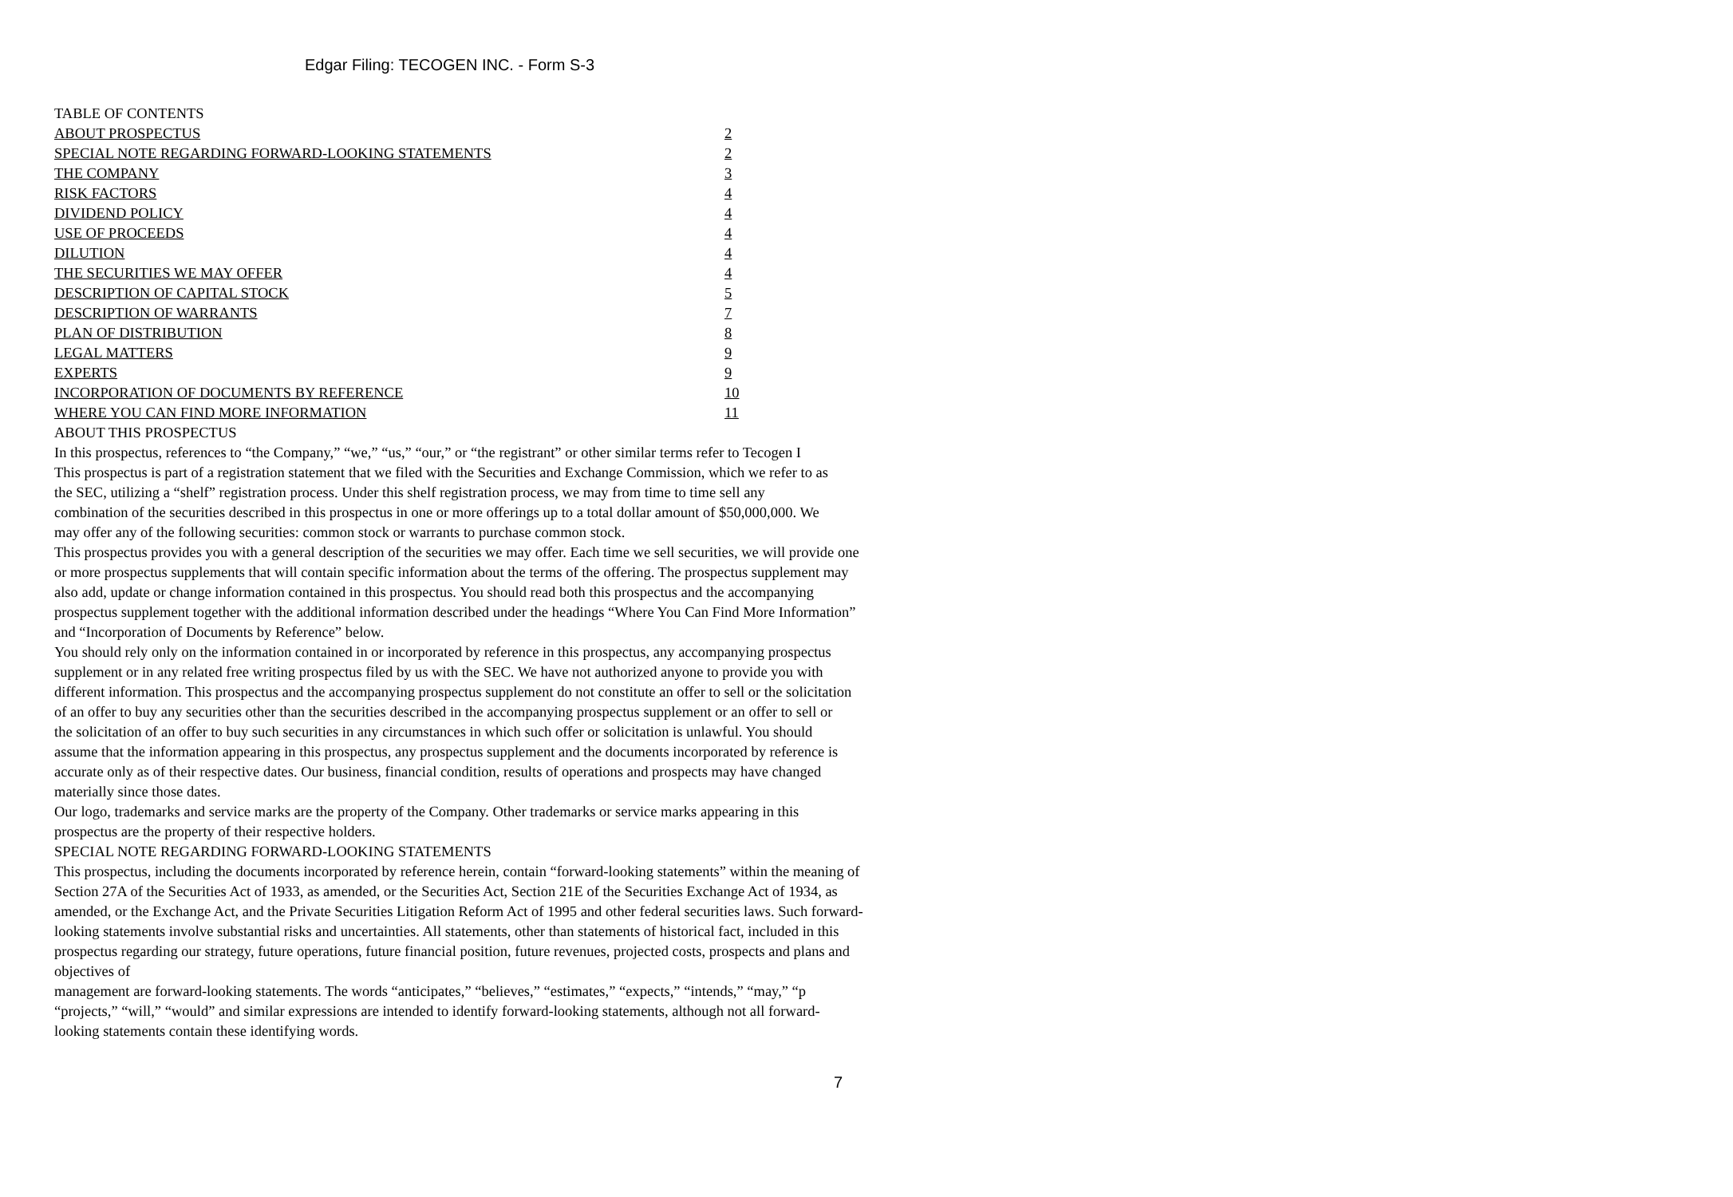Edgar Filing: TECOGEN INC. - Form S-3
TABLE OF CONTENTS
| ABOUT PROSPECTUS | 2 |
| SPECIAL NOTE REGARDING FORWARD-LOOKING STATEMENTS | 2 |
| THE COMPANY | 3 |
| RISK FACTORS | 4 |
| DIVIDEND POLICY | 4 |
| USE OF PROCEEDS | 4 |
| DILUTION | 4 |
| THE SECURITIES WE MAY OFFER | 4 |
| DESCRIPTION OF CAPITAL STOCK | 5 |
| DESCRIPTION OF WARRANTS | 7 |
| PLAN OF DISTRIBUTION | 8 |
| LEGAL MATTERS | 9 |
| EXPERTS | 9 |
| INCORPORATION OF DOCUMENTS BY REFERENCE | 10 |
| WHERE YOU CAN FIND MORE INFORMATION | 11 |
ABOUT THIS PROSPECTUS
In this prospectus, references to “the Company,” “we,” “us,” “our,” or “the registrant” or other similar terms refer to Tecogen I
This prospectus is part of a registration statement that we filed with the Securities and Exchange Commission, which we refer to as the SEC, utilizing a “shelf” registration process. Under this shelf registration process, we may from time to time sell any combination of the securities described in this prospectus in one or more offerings up to a total dollar amount of $50,000,000. We may offer any of the following securities: common stock or warrants to purchase common stock.
This prospectus provides you with a general description of the securities we may offer. Each time we sell securities, we will provide one or more prospectus supplements that will contain specific information about the terms of the offering. The prospectus supplement may also add, update or change information contained in this prospectus. You should read both this prospectus and the accompanying prospectus supplement together with the additional information described under the headings “Where You Can Find More Information” and “Incorporation of Documents by Reference” below.
You should rely only on the information contained in or incorporated by reference in this prospectus, any accompanying prospectus supplement or in any related free writing prospectus filed by us with the SEC. We have not authorized anyone to provide you with different information. This prospectus and the accompanying prospectus supplement do not constitute an offer to sell or the solicitation of an offer to buy any securities other than the securities described in the accompanying prospectus supplement or an offer to sell or the solicitation of an offer to buy such securities in any circumstances in which such offer or solicitation is unlawful. You should assume that the information appearing in this prospectus, any prospectus supplement and the documents incorporated by reference is accurate only as of their respective dates. Our business, financial condition, results of operations and prospects may have changed materially since those dates.
Our logo, trademarks and service marks are the property of the Company. Other trademarks or service marks appearing in this prospectus are the property of their respective holders.
SPECIAL NOTE REGARDING FORWARD-LOOKING STATEMENTS
This prospectus, including the documents incorporated by reference herein, contain “forward-looking statements” within the meaning of Section 27A of the Securities Act of 1933, as amended, or the Securities Act, Section 21E of the Securities Exchange Act of 1934, as amended, or the Exchange Act, and the Private Securities Litigation Reform Act of 1995 and other federal securities laws. Such forward-looking statements involve substantial risks and uncertainties. All statements, other than statements of historical fact, included in this prospectus regarding our strategy, future operations, future financial position, future revenues, projected costs, prospects and plans and objectives of
management are forward-looking statements. The words “anticipates,” “believes,” “estimates,” “expects,” “intends,” “may,” “p
“projects,” “will,” “would” and similar expressions are intended to identify forward-looking statements, although not all forward-looking statements contain these identifying words.
7